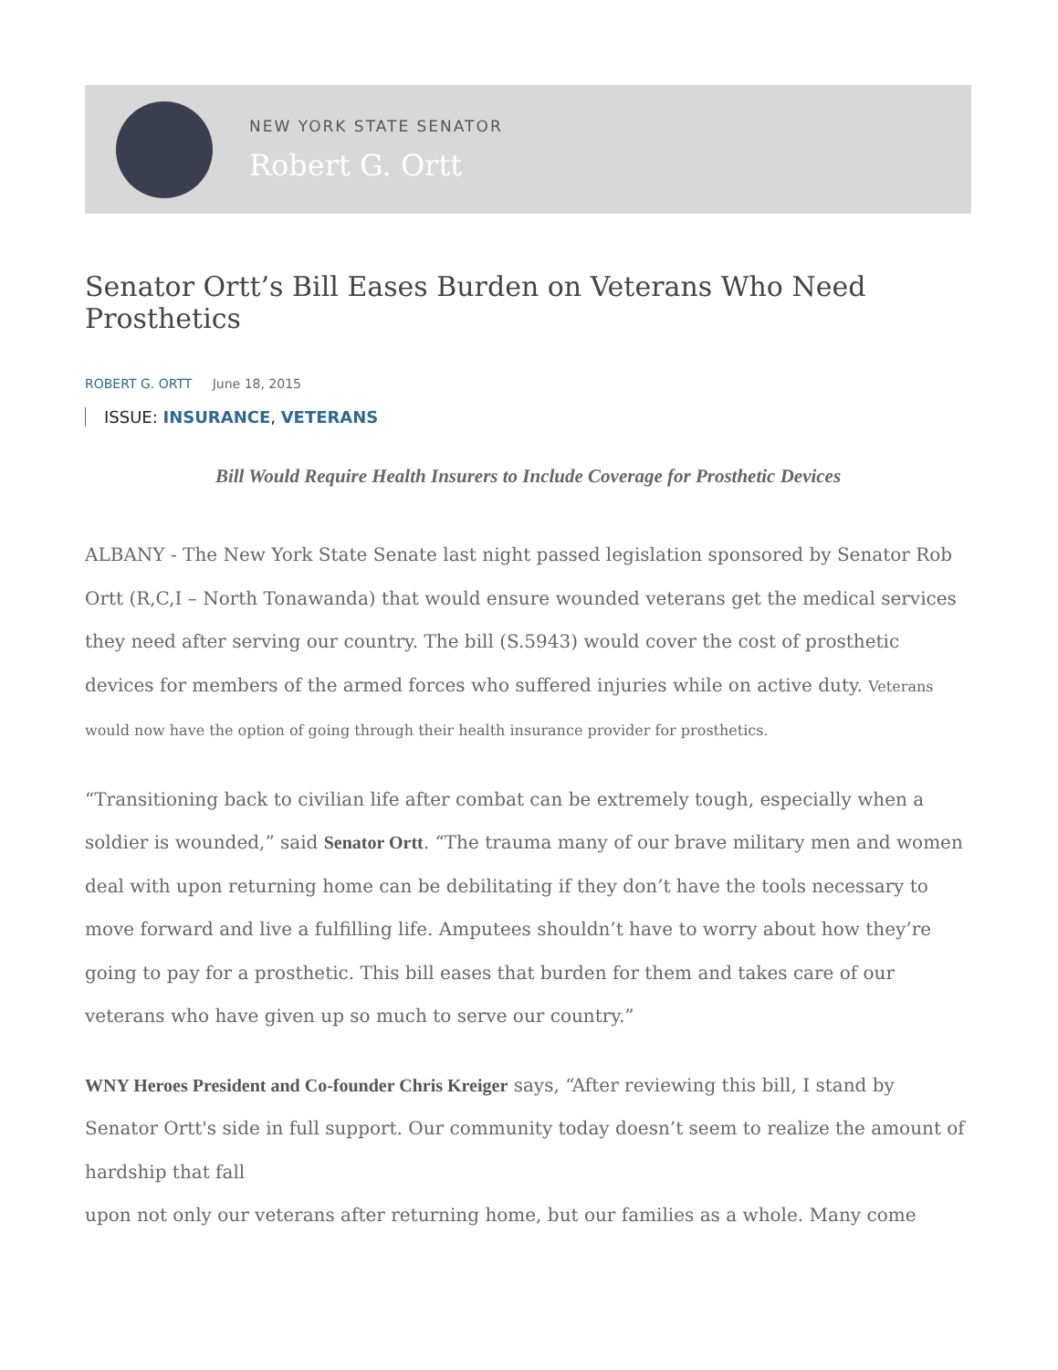NEW YORK STATE SENATOR
Robert G. Ortt
Senator Ortt’s Bill Eases Burden on Veterans Who Need Prosthetics
ROBERT G. ORTT June 18, 2015
ISSUE: INSURANCE, VETERANS
Bill Would Require Health Insurers to Include Coverage for Prosthetic Devices
ALBANY - The New York State Senate last night passed legislation sponsored by Senator Rob Ortt (R,C,I – North Tonawanda) that would ensure wounded veterans get the medical services they need after serving our country. The bill (S.5943) would cover the cost of prosthetic devices for members of the armed forces who suffered injuries while on active duty. Veterans would now have the option of going through their health insurance provider for prosthetics.
“Transitioning back to civilian life after combat can be extremely tough, especially when a soldier is wounded,” said Senator Ortt. “The trauma many of our brave military men and women deal with upon returning home can be debilitating if they don’t have the tools necessary to move forward and live a fulfilling life. Amputees shouldn’t have to worry about how they’re going to pay for a prosthetic. This bill eases that burden for them and takes care of our veterans who have given up so much to serve our country.”
WNY Heroes President and Co-founder Chris Kreiger says, “After reviewing this bill, I stand by Senator Ortt's side in full support. Our community today doesn’t seem to realize the amount of hardship that fall
upon not only our veterans after returning home, but our families as a whole. Many come